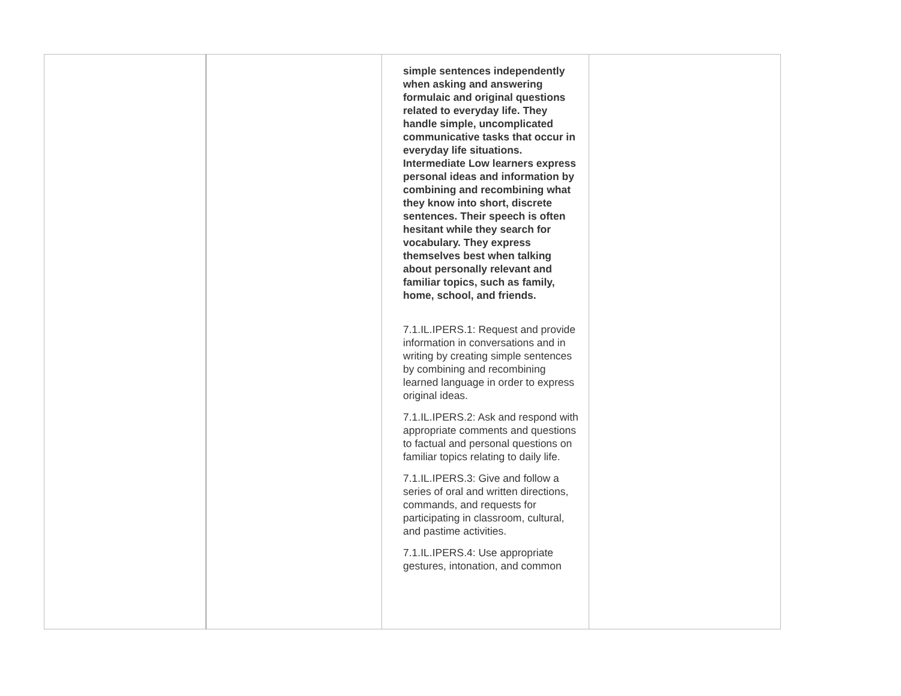| | | simple sentences independently when asking and answering formulaic and original questions related to everyday life. They handle simple, uncomplicated communicative tasks that occur in everyday life situations. Intermediate Low learners express personal ideas and information by combining and recombining what they know into short, discrete sentences. Their speech is often hesitant while they search for vocabulary. They express themselves best when talking about personally relevant and familiar topics, such as family, home, school, and friends. 7.1.IL.IPERS.1: Request and provide information in conversations and in writing by creating simple sentences by combining and recombining learned language in order to express original ideas. 7.1.IL.IPERS.2: Ask and respond with appropriate comments and questions to factual and personal questions on familiar topics relating to daily life. 7.1.IL.IPERS.3: Give and follow a series of oral and written directions, commands, and requests for participating in classroom, cultural, and pastime activities. 7.1.IL.IPERS.4: Use appropriate gestures, intonation, and common | |